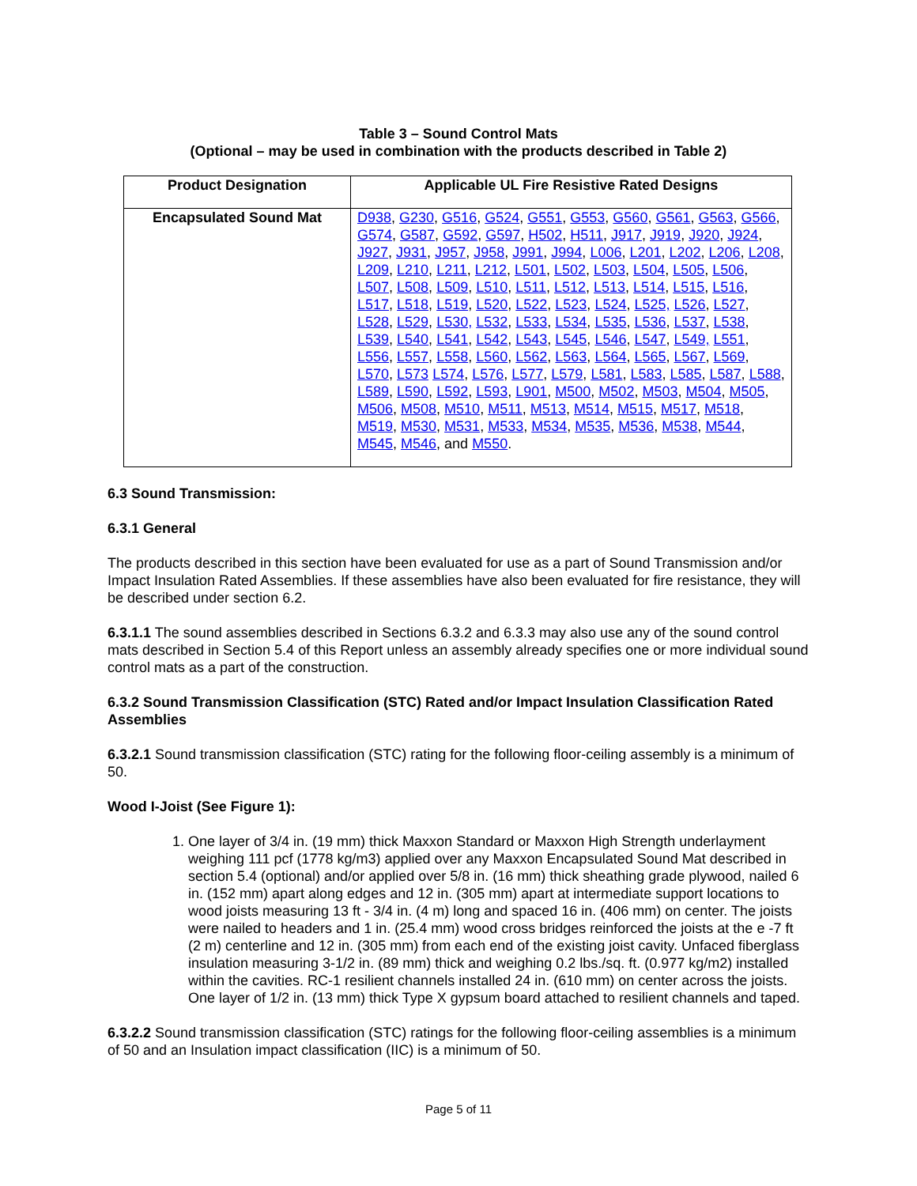Table 3 – Sound Control Mats
(Optional – may be used in combination with the products described in Table 2)
| Product Designation | Applicable UL Fire Resistive Rated Designs |
| --- | --- |
| Encapsulated Sound Mat | D938 , G230 , G516 , G524 , G551 , G553 , G560 , G561 , G563 , G566 , G574 , G587 , G592 , G597 , H502 , H511 , J917 , J919 , J920 , J924 , J927 , J931 , J957 , J958 , J991 , J994 , L006 , L201 , L202 , L206 , L208 , L209 , L210 , L211 , L212 , L501 , L502 , L503 , L504 , L505 , L506 , L507 , L508 , L509 , L510 , L511 , L512 , L513 , L514 , L515 , L516 , L517 , L518 , L519 , L520 , L522 , L523 , L524 , L525, L526 , L527 , L528 , L529 , L530, L532 , L533 , L534 , L535 , L536 , L537 , L538 , L539 , L540 , L541 , L542 , L543 , L545 , L546 , L547 , L549, L551 , L556 , L557 , L558 , L560 , L562 , L563 , L564 , L565 , L567 , L569 , L570 , L573 L574 , L576 , L577 , L579 , L581 , L583 , L585 , L587 , L588 , L589 , L590 , L592 , L593 , L901 , M500 , M502 , M503 , M504 , M505 , M506 , M508 , M510 , M511 , M513 , M514 , M515 , M517 , M518 , M519 , M530 , M531 , M533 , M534 , M535 , M536 , M538 , M544 , M545 , M546 , and M550 . |
6.3 Sound Transmission:
6.3.1 General
The products described in this section have been evaluated for use as a part of Sound Transmission and/or Impact Insulation Rated Assemblies. If these assemblies have also been evaluated for fire resistance, they will be described under section 6.2.
6.3.1.1 The sound assemblies described in Sections 6.3.2 and 6.3.3 may also use any of the sound control mats described in Section 5.4 of this Report unless an assembly already specifies one or more individual sound control mats as a part of the construction.
6.3.2 Sound Transmission Classification (STC) Rated and/or Impact Insulation Classification Rated Assemblies
6.3.2.1 Sound transmission classification (STC) rating for the following floor-ceiling assembly is a minimum of 50.
Wood I-Joist (See Figure 1):
1. One layer of 3/4 in. (19 mm) thick Maxxon Standard or Maxxon High Strength underlayment weighing 111 pcf (1778 kg/m3) applied over any Maxxon Encapsulated Sound Mat described in section 5.4 (optional) and/or applied over 5/8 in. (16 mm) thick sheathing grade plywood, nailed 6 in. (152 mm) apart along edges and 12 in. (305 mm) apart at intermediate support locations to wood joists measuring 13 ft - 3/4 in. (4 m) long and spaced 16 in. (406 mm) on center. The joists were nailed to headers and 1 in. (25.4 mm) wood cross bridges reinforced the joists at the e -7 ft (2 m) centerline and 12 in. (305 mm) from each end of the existing joist cavity. Unfaced fiberglass insulation measuring 3-1/2 in. (89 mm) thick and weighing 0.2 lbs./sq. ft. (0.977 kg/m2) installed within the cavities. RC-1 resilient channels installed 24 in. (610 mm) on center across the joists. One layer of 1/2 in. (13 mm) thick Type X gypsum board attached to resilient channels and taped.
6.3.2.2 Sound transmission classification (STC) ratings for the following floor-ceiling assemblies is a minimum of 50 and an Insulation impact classification (IIC) is a minimum of 50.
Page 5 of 11